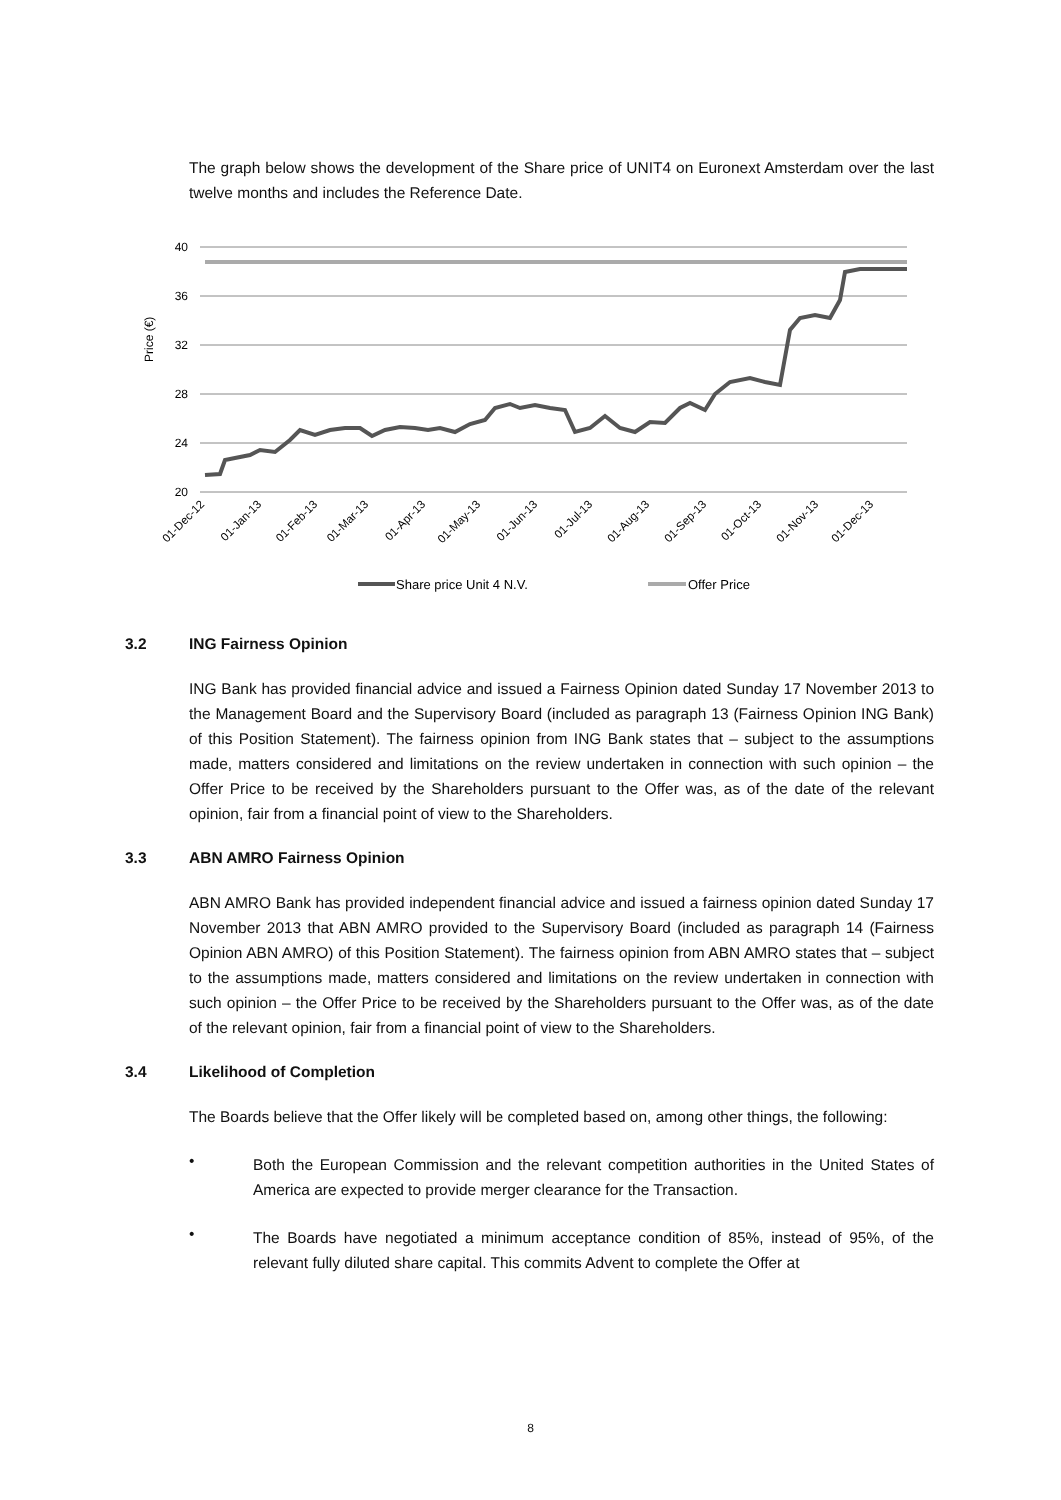The graph below shows the development of the Share price of UNIT4 on Euronext Amsterdam over the last twelve months and includes the Reference Date.
40
36
32
28
24
20
Price (€)
01-Dec-12
01-Jan-13
01-Feb-13
01-Mar-13
01-Apr-13
01-May-13
01-Jun-13
01-Jul-13
01-Aug-13
01-Sep-13
01-Oct-13
01-Nov-13
01-Dec-13
Share price Unit 4 N.V.
Offer Price
3.2 ING Fairness Opinion
ING Bank has provided financial advice and issued a Fairness Opinion dated Sunday 17 November 2013 to the Management Board and the Supervisory Board (included as paragraph 13 (Fairness Opinion ING Bank) of this Position Statement). The fairness opinion from ING Bank states that – subject to the assumptions made, matters considered and limitations on the review undertaken in connection with such opinion – the Offer Price to be received by the Shareholders pursuant to the Offer was, as of the date of the relevant opinion, fair from a financial point of view to the Shareholders.
3.3 ABN AMRO Fairness Opinion
ABN AMRO Bank has provided independent financial advice and issued a fairness opinion dated Sunday 17 November 2013 that ABN AMRO provided to the Supervisory Board (included as paragraph 14 (Fairness Opinion ABN AMRO) of this Position Statement). The fairness opinion from ABN AMRO states that – subject to the assumptions made, matters considered and limitations on the review undertaken in connection with such opinion – the Offer Price to be received by the Shareholders pursuant to the Offer was, as of the date of the relevant opinion, fair from a financial point of view to the Shareholders.
3.4 Likelihood of Completion
The Boards believe that the Offer likely will be completed based on, among other things, the following:
•
Both the European Commission and the relevant competition authorities in the United States of America are expected to provide merger clearance for the Transaction.
•
The Boards have negotiated a minimum acceptance condition of 85%, instead of 95%, of the relevant fully diluted share capital. This commits Advent to complete the Offer at
8